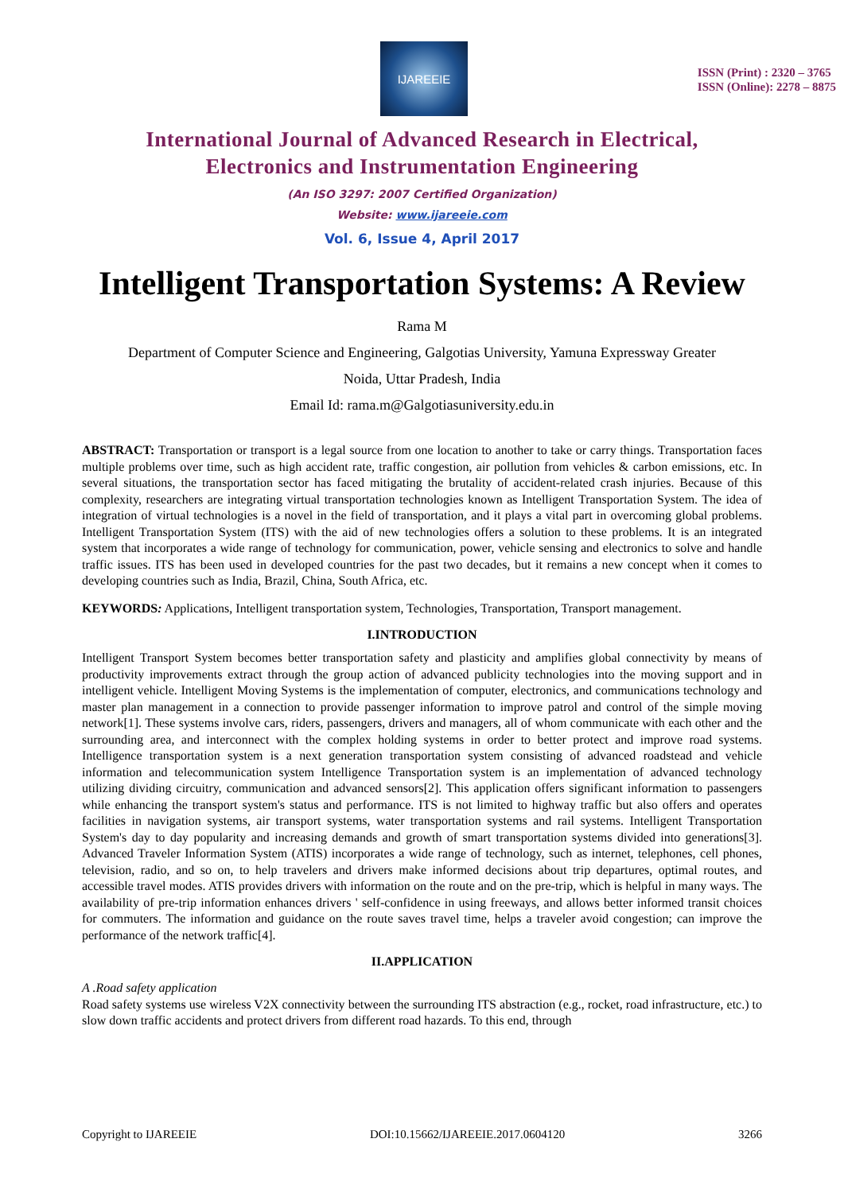IJAREEIE
ISSN (Print) : 2320 – 3765
ISSN (Online): 2278 – 8875
International Journal of Advanced Research in Electrical,
Electronics and Instrumentation Engineering
(An ISO 3297: 2007 Certified Organization)
Website: www.ijareeie.com
Vol. 6, Issue 4, April 2017
Intelligent Transportation Systems: A Review
Rama M
Department of Computer Science and Engineering, Galgotias University, Yamuna Expressway Greater
Noida, Uttar Pradesh, India
Email Id: rama.m@Galgotiasuniversity.edu.in
ABSTRACT: Transportation or transport is a legal source from one location to another to take or carry things. Transportation faces multiple problems over time, such as high accident rate, traffic congestion, air pollution from vehicles & carbon emissions, etc. In several situations, the transportation sector has faced mitigating the brutality of accident-related crash injuries. Because of this complexity, researchers are integrating virtual transportation technologies known as Intelligent Transportation System. The idea of integration of virtual technologies is a novel in the field of transportation, and it plays a vital part in overcoming global problems. Intelligent Transportation System (ITS) with the aid of new technologies offers a solution to these problems. It is an integrated system that incorporates a wide range of technology for communication, power, vehicle sensing and electronics to solve and handle traffic issues. ITS has been used in developed countries for the past two decades, but it remains a new concept when it comes to developing countries such as India, Brazil, China, South Africa, etc.
KEYWORDS: Applications, Intelligent transportation system, Technologies, Transportation, Transport management.
I.INTRODUCTION
Intelligent Transport System becomes better transportation safety and plasticity and amplifies global connectivity by means of productivity improvements extract through the group action of advanced publicity technologies into the moving support and in intelligent vehicle. Intelligent Moving Systems is the implementation of computer, electronics, and communications technology and master plan management in a connection to provide passenger information to improve patrol and control of the simple moving network[1]. These systems involve cars, riders, passengers, drivers and managers, all of whom communicate with each other and the surrounding area, and interconnect with the complex holding systems in order to better protect and improve road systems. Intelligence transportation system is a next generation transportation system consisting of advanced roadstead and vehicle information and telecommunication system Intelligence Transportation system is an implementation of advanced technology utilizing dividing circuitry, communication and advanced sensors[2]. This application offers significant information to passengers while enhancing the transport system's status and performance. ITS is not limited to highway traffic but also offers and operates facilities in navigation systems, air transport systems, water transportation systems and rail systems. Intelligent Transportation System's day to day popularity and increasing demands and growth of smart transportation systems divided into generations[3]. Advanced Traveler Information System (ATIS) incorporates a wide range of technology, such as internet, telephones, cell phones, television, radio, and so on, to help travelers and drivers make informed decisions about trip departures, optimal routes, and accessible travel modes. ATIS provides drivers with information on the route and on the pre-trip, which is helpful in many ways. The availability of pre-trip information enhances drivers ' self-confidence in using freeways, and allows better informed transit choices for commuters. The information and guidance on the route saves travel time, helps a traveler avoid congestion; can improve the performance of the network traffic[4].
II.APPLICATION
A .Road safety application
Road safety systems use wireless V2X connectivity between the surrounding ITS abstraction (e.g., rocket, road infrastructure, etc.) to slow down traffic accidents and protect drivers from different road hazards. To this end, through
Copyright to IJAREEIE DOI:10.15662/IJAREEIE.2017.0604120 3266